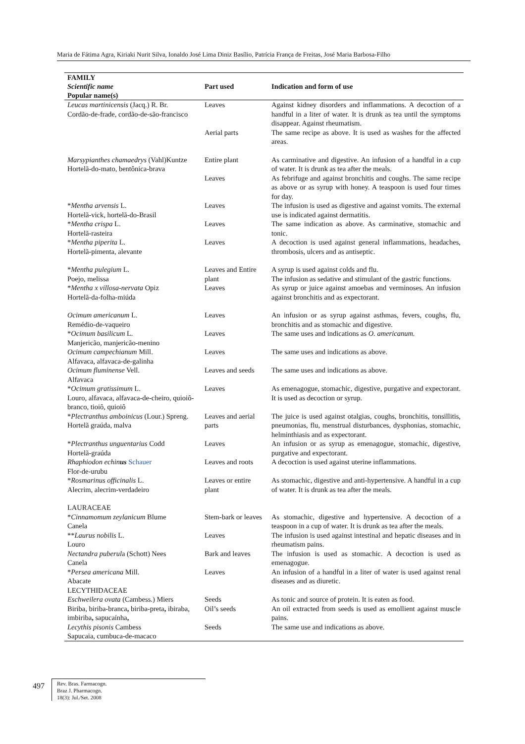Maria de Fátima Agra, Kiriaki Nurit Silva, Ionaldo José Lima Diniz Basílio, Patrícia França de Freitas, José Maria Barbosa-Filho
| FAMILY Scientific name Popular name(s) | Part used | Indication and form of use |
| --- | --- | --- |
| Leucas martinicensis (Jacq.) R. Br. Cordão-de-frade, cordão-de-são-francisco | Leaves Aerial parts | Against kidney disorders and inflammations. A decoction of a handful in a liter of water. It is drunk as tea until the symptoms disappear. Against rheumatism. The same recipe as above. It is used as washes for the affected areas. |
| Marsypianthes chamaedrys (Vahl)Kuntze Hortelã-do-mato, bentônica-brava | Entire plant Leaves | As carminative and digestive. An infusion of a handful in a cup of water. It is drunk as tea after the meals. As febrifuge and against bronchitis and coughs. The same recipe as above or as syrup with honey. A teaspoon is used four times for day. |
| * Mentha arvensis L. Hortelã-vick, hortelã-do-Brasil | Leaves | The infusion is used as digestive and against vomits. The external use is indicated against dermatitis. |
| * Mentha crispa L. Hortelã-rasteira | Leaves | The same indication as above. As carminative, stomachic and tonic. |
| * Mentha piperita L. Hortelã-pimenta, alevante | Leaves | A decoction is used against general inflammations, headaches, thrombosis, ulcers and as antiseptic. |
| * Mentha pulegium L. Poejo, melissa | Leaves and Entire plant | A syrup is used against colds and flu. The infusion as sedative and stimulant of the gastric functions. |
| * Mentha x villosa-nervata Opiz Hortelã-da-folha-miúda | Leaves | As syrup or juice against amoebas and verminoses. An infusion against bronchitis and as expectorant. |
| Ocimum americanum L. Remédio-de-vaqueiro | Leaves | An infusion or as syrup against asthmas, fevers, coughs, flu, bronchitis and as stomachic and digestive. |
| * Ocimum basilicum L. Manjericão, manjericão-menino | Leaves | The same uses and indications as O. americanum. |
| Ocimum campechianum Mill. Alfavaca, alfavaca-de-galinha | Leaves | The same uses and indications as above. |
| Ocimum fluminense Vell. Alfavaca | Leaves and seeds | The same uses and indications as above. |
| * Ocimum gratissimum L. Louro, alfavaca, alfavaca-de-cheiro, quioiô-branco, tioiô, quioiô | Leaves | As emenagogue, stomachic, digestive, purgative and expectorant. It is used as decoction or syrup. |
| * Plectranthus amboinicus (Lour.) Spreng. Hortelã graúda, malva | Leaves and aerial parts | The juice is used against otalgias, coughs, bronchitis, tonsillitis, pneumonias, flu, menstrual disturbances, dysphonias, stomachic, helminthiasis and as expectorant. |
| * Plectranthus unguentarius Codd Hortelã-graúda | Leaves | An infusion or as syrup as emenagogue, stomachic, digestive, purgative and expectorant. |
| Rhaphiodon echin us Schauer Flor-de-urubu | Leaves and roots | A decoction is used against uterine inflammations. |
| * Rosmarinus officinalis L. Alecrim, alecrim-verdadeiro | Leaves or entire plant | As stomachic, digestive and anti-hypertensive. A handful in a cup of water. It is drunk as tea after the meals. |
| LAURACEAE * Cinnamomum zeylanicum Blume Canela | Stem-bark or leaves | As stomachic, digestive and hypertensive. A decoction of a teaspoon in a cup of water. It is drunk as tea after the meals. |
| ** Laurus nobilis L. Louro | Leaves | The infusion is used against intestinal and hepatic diseases and in rheumatism pains. |
| Nectandra puberul a (Schott) Nees Canela | Bark and leaves | The infusion is used as stomachic. A decoction is used as emenagogue. |
| * Persea americana Mill. Abacate | Leaves | An infusion of a handful in a liter of water is used against renal diseases and as diuretic. |
| LECYTHIDACEAE Eschweilera ovata (Cambess.) Miers Biriba, biriba-branca , biriba-preta , ibiraba, imbiriba , sapucaínha , | Seeds Oil’s seeds | As tonic and source of protein. It is eaten as food. An oil extracted from seeds is used as emollient against muscle pains. |
| Lecythis pisonis Cambess Sapucaia, cumbuca-de-macaco | Seeds | The same use and indications as above. |
497
Rev. Bras. Farmacogn.
Braz J. Pharmacogn.
18(3): Jul./Set. 2008